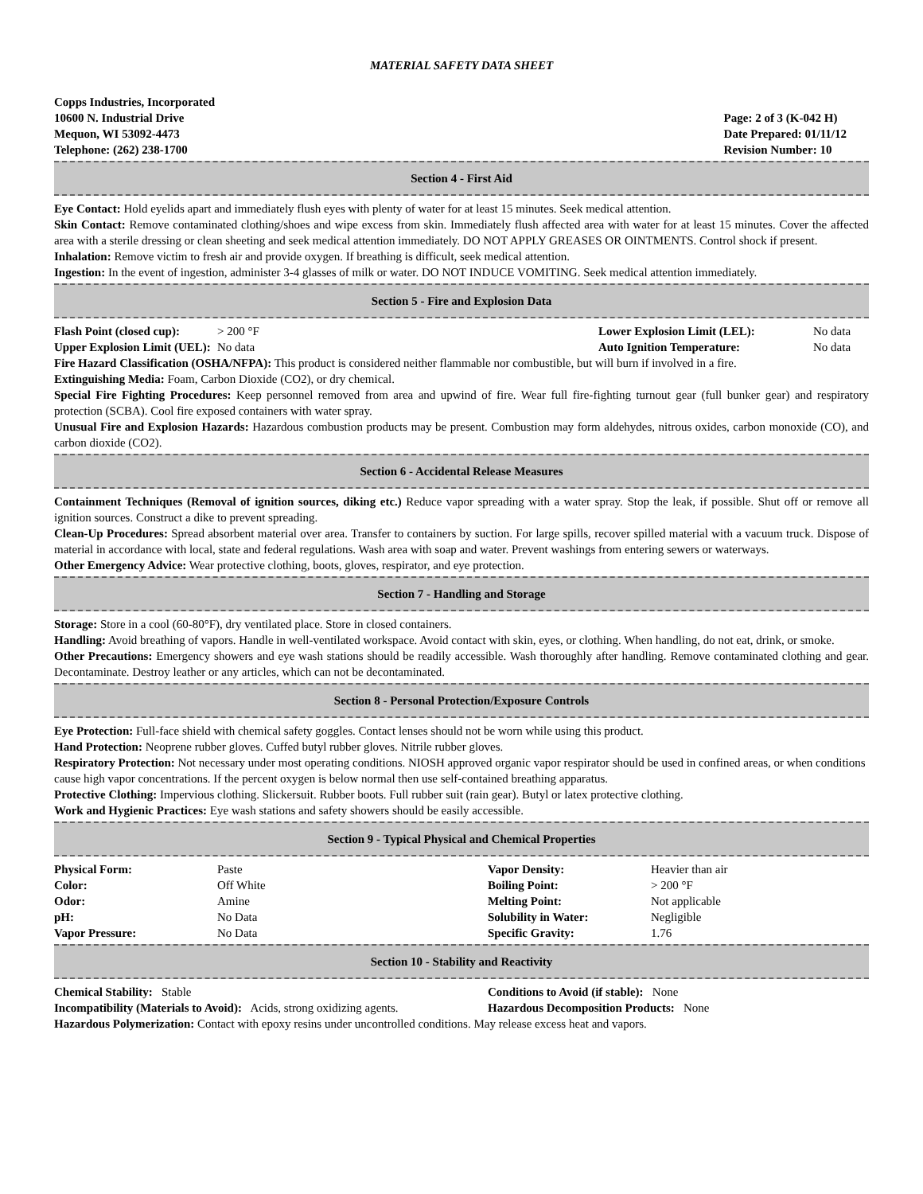MATERIAL SAFETY DATA SHEET
Copps Industries, Incorporated
10600 N. Industrial Drive
Mequon, WI 53092-4473
Telephone: (262) 238-1700
Page: 2 of 3 (K-042 H)
Date Prepared: 01/11/12
Revision Number: 10
Section 4 - First Aid
Eye Contact: Hold eyelids apart and immediately flush eyes with plenty of water for at least 15 minutes. Seek medical attention.
Skin Contact: Remove contaminated clothing/shoes and wipe excess from skin. Immediately flush affected area with water for at least 15 minutes. Cover the affected area with a sterile dressing or clean sheeting and seek medical attention immediately. DO NOT APPLY GREASES OR OINTMENTS. Control shock if present.
Inhalation: Remove victim to fresh air and provide oxygen. If breathing is difficult, seek medical attention.
Ingestion: In the event of ingestion, administer 3-4 glasses of milk or water. DO NOT INDUCE VOMITING. Seek medical attention immediately.
Section 5 - Fire and Explosion Data
| Flash Point (closed cup): | > 200 °F | Lower Explosion Limit (LEL): | No data |
| Upper Explosion Limit (UEL): | No data | Auto Ignition Temperature: | No data |
Fire Hazard Classification (OSHA/NFPA): This product is considered neither flammable nor combustible, but will burn if involved in a fire.
Extinguishing Media: Foam, Carbon Dioxide (CO2), or dry chemical.
Special Fire Fighting Procedures: Keep personnel removed from area and upwind of fire. Wear full fire-fighting turnout gear (full bunker gear) and respiratory protection (SCBA). Cool fire exposed containers with water spray.
Unusual Fire and Explosion Hazards: Hazardous combustion products may be present. Combustion may form aldehydes, nitrous oxides, carbon monoxide (CO), and carbon dioxide (CO2).
Section 6 - Accidental Release Measures
Containment Techniques (Removal of ignition sources, diking etc.) Reduce vapor spreading with a water spray. Stop the leak, if possible. Shut off or remove all ignition sources. Construct a dike to prevent spreading.
Clean-Up Procedures: Spread absorbent material over area. Transfer to containers by suction. For large spills, recover spilled material with a vacuum truck. Dispose of material in accordance with local, state and federal regulations. Wash area with soap and water. Prevent washings from entering sewers or waterways.
Other Emergency Advice: Wear protective clothing, boots, gloves, respirator, and eye protection.
Section 7 - Handling and Storage
Storage: Store in a cool (60-80°F), dry ventilated place. Store in closed containers.
Handling: Avoid breathing of vapors. Handle in well-ventilated workspace. Avoid contact with skin, eyes, or clothing. When handling, do not eat, drink, or smoke.
Other Precautions: Emergency showers and eye wash stations should be readily accessible. Wash thoroughly after handling. Remove contaminated clothing and gear. Decontaminate. Destroy leather or any articles, which can not be decontaminated.
Section 8 - Personal Protection/Exposure Controls
Eye Protection: Full-face shield with chemical safety goggles. Contact lenses should not be worn while using this product.
Hand Protection: Neoprene rubber gloves. Cuffed butyl rubber gloves. Nitrile rubber gloves.
Respiratory Protection: Not necessary under most operating conditions. NIOSH approved organic vapor respirator should be used in confined areas, or when conditions cause high vapor concentrations. If the percent oxygen is below normal then use self-contained breathing apparatus.
Protective Clothing: Impervious clothing. Slickersuit. Rubber boots. Full rubber suit (rain gear). Butyl or latex protective clothing.
Work and Hygienic Practices: Eye wash stations and safety showers should be easily accessible.
Section 9 - Typical Physical and Chemical Properties
| Physical Form: | Paste | Vapor Density: | Heavier than air |
| Color: | Off White | Boiling Point: | > 200 °F |
| Odor: | Amine | Melting Point: | Not applicable |
| pH: | No Data | Solubility in Water: | Negligible |
| Vapor Pressure: | No Data | Specific Gravity: | 1.76 |
Section 10 - Stability and Reactivity
| Chemical Stability: Stable | Conditions to Avoid (if stable): None |
| Incompatibility (Materials to Avoid): Acids, strong oxidizing agents. | Hazardous Decomposition Products: None |
Hazardous Polymerization: Contact with epoxy resins under uncontrolled conditions. May release excess heat and vapors.